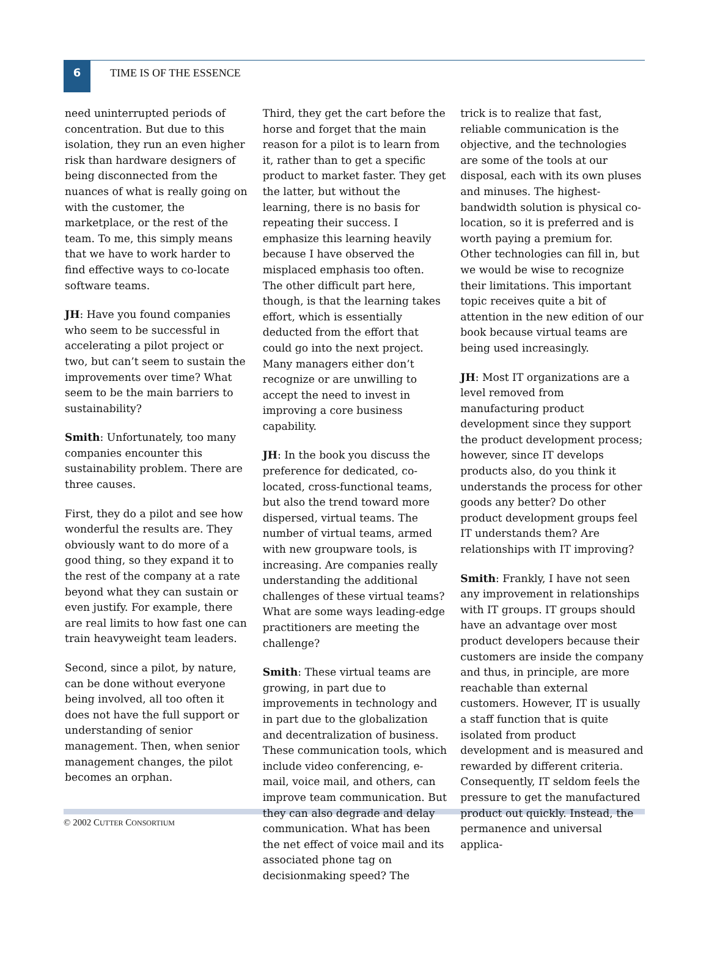6
TIME IS OF THE ESSENCE
need uninterrupted periods of concentration. But due to this isolation, they run an even higher risk than hardware designers of being disconnected from the nuances of what is really going on with the customer, the marketplace, or the rest of the team. To me, this simply means that we have to work harder to find effective ways to co-locate software teams.
JH: Have you found companies who seem to be successful in accelerating a pilot project or two, but can’t seem to sustain the improvements over time? What seem to be the main barriers to sustainability?
Smith: Unfortunately, too many companies encounter this sustainability problem. There are three causes.
First, they do a pilot and see how wonderful the results are. They obviously want to do more of a good thing, so they expand it to the rest of the company at a rate beyond what they can sustain or even justify. For example, there are real limits to how fast one can train heavyweight team leaders.
Second, since a pilot, by nature, can be done without everyone being involved, all too often it does not have the full support or understanding of senior management. Then, when senior management changes, the pilot becomes an orphan.
Third, they get the cart before the horse and forget that the main reason for a pilot is to learn from it, rather than to get a specific product to market faster. They get the latter, but without the learning, there is no basis for repeating their success. I emphasize this learning heavily because I have observed the misplaced emphasis too often. The other difficult part here, though, is that the learning takes effort, which is essentially deducted from the effort that could go into the next project. Many managers either don’t recognize or are unwilling to accept the need to invest in improving a core business capability.
JH: In the book you discuss the preference for dedicated, co-located, cross-functional teams, but also the trend toward more dispersed, virtual teams. The number of virtual teams, armed with new groupware tools, is increasing. Are companies really understanding the additional challenges of these virtual teams? What are some ways leading-edge practitioners are meeting the challenge?
Smith: These virtual teams are growing, in part due to improvements in technology and in part due to the globalization and decentralization of business. These communication tools, which include video conferencing, e-mail, voice mail, and others, can improve team communication. But they can also degrade and delay communication. What has been the net effect of voice mail and its associated phone tag on decisionmaking speed? The
trick is to realize that fast, reliable communication is the objective, and the technologies are some of the tools at our disposal, each with its own pluses and minuses. The highest-bandwidth solution is physical co-location, so it is preferred and is worth paying a premium for. Other technologies can fill in, but we would be wise to recognize their limitations. This important topic receives quite a bit of attention in the new edition of our book because virtual teams are being used increasingly.
JH: Most IT organizations are a level removed from manufacturing product development since they support the product development process; however, since IT develops products also, do you think it understands the process for other goods any better? Do other product development groups feel IT understands them? Are relationships with IT improving?
Smith: Frankly, I have not seen any improvement in relationships with IT groups. IT groups should have an advantage over most product developers because their customers are inside the company and thus, in principle, are more reachable than external customers. However, IT is usually a staff function that is quite isolated from product development and is measured and rewarded by different criteria. Consequently, IT seldom feels the pressure to get the manufactured product out quickly. Instead, the permanence and universal applica-
© 2002 CUTTER CONSORTIUM